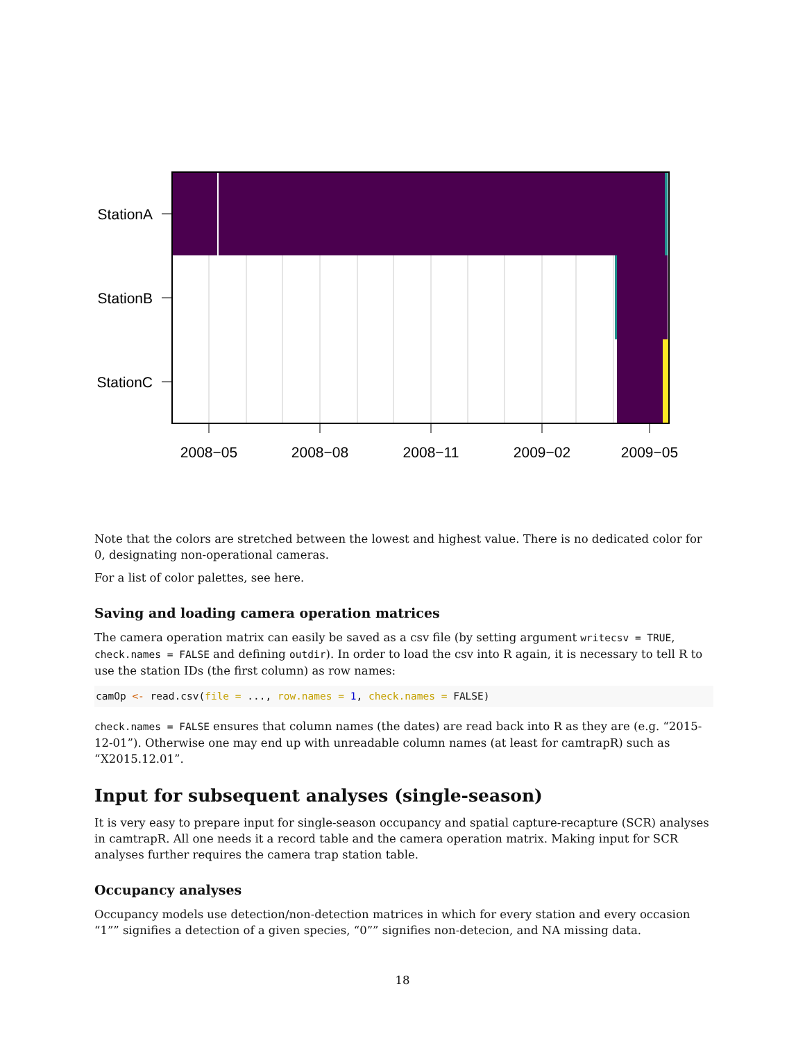StationA
StationB
StationC
2008−05
2008−08
2008−11
2009−02
2009−05
Note that the colors are stretched between the lowest and highest value. There is no dedicated color for 0, designating non-operational cameras.
For a list of color palettes, see here.
Saving and loading camera operation matrices
The camera operation matrix can easily be saved as a csv file (by setting argument writecsv = TRUE, check.names = FALSE and defining outdir). In order to load the csv into R again, it is necessary to tell R to use the station IDs (the first column) as row names:
camOp <- read.csv(file = ..., row.names = 1, check.names = FALSE)
check.names = FALSE ensures that column names (the dates) are read back into R as they are (e.g. “2015-12-01”). Otherwise one may end up with unreadable column names (at least for camtrapR) such as “X2015.12.01”.
Input for subsequent analyses (single-season)
It is very easy to prepare input for single-season occupancy and spatial capture-recapture (SCR) analyses in camtrapR. All one needs it a record table and the camera operation matrix. Making input for SCR analyses further requires the camera trap station table.
Occupancy analyses
Occupancy models use detection/non-detection matrices in which for every station and every occasion “1”” signifies a detection of a given species, “0”” signifies non-detecion, and NA missing data.
18